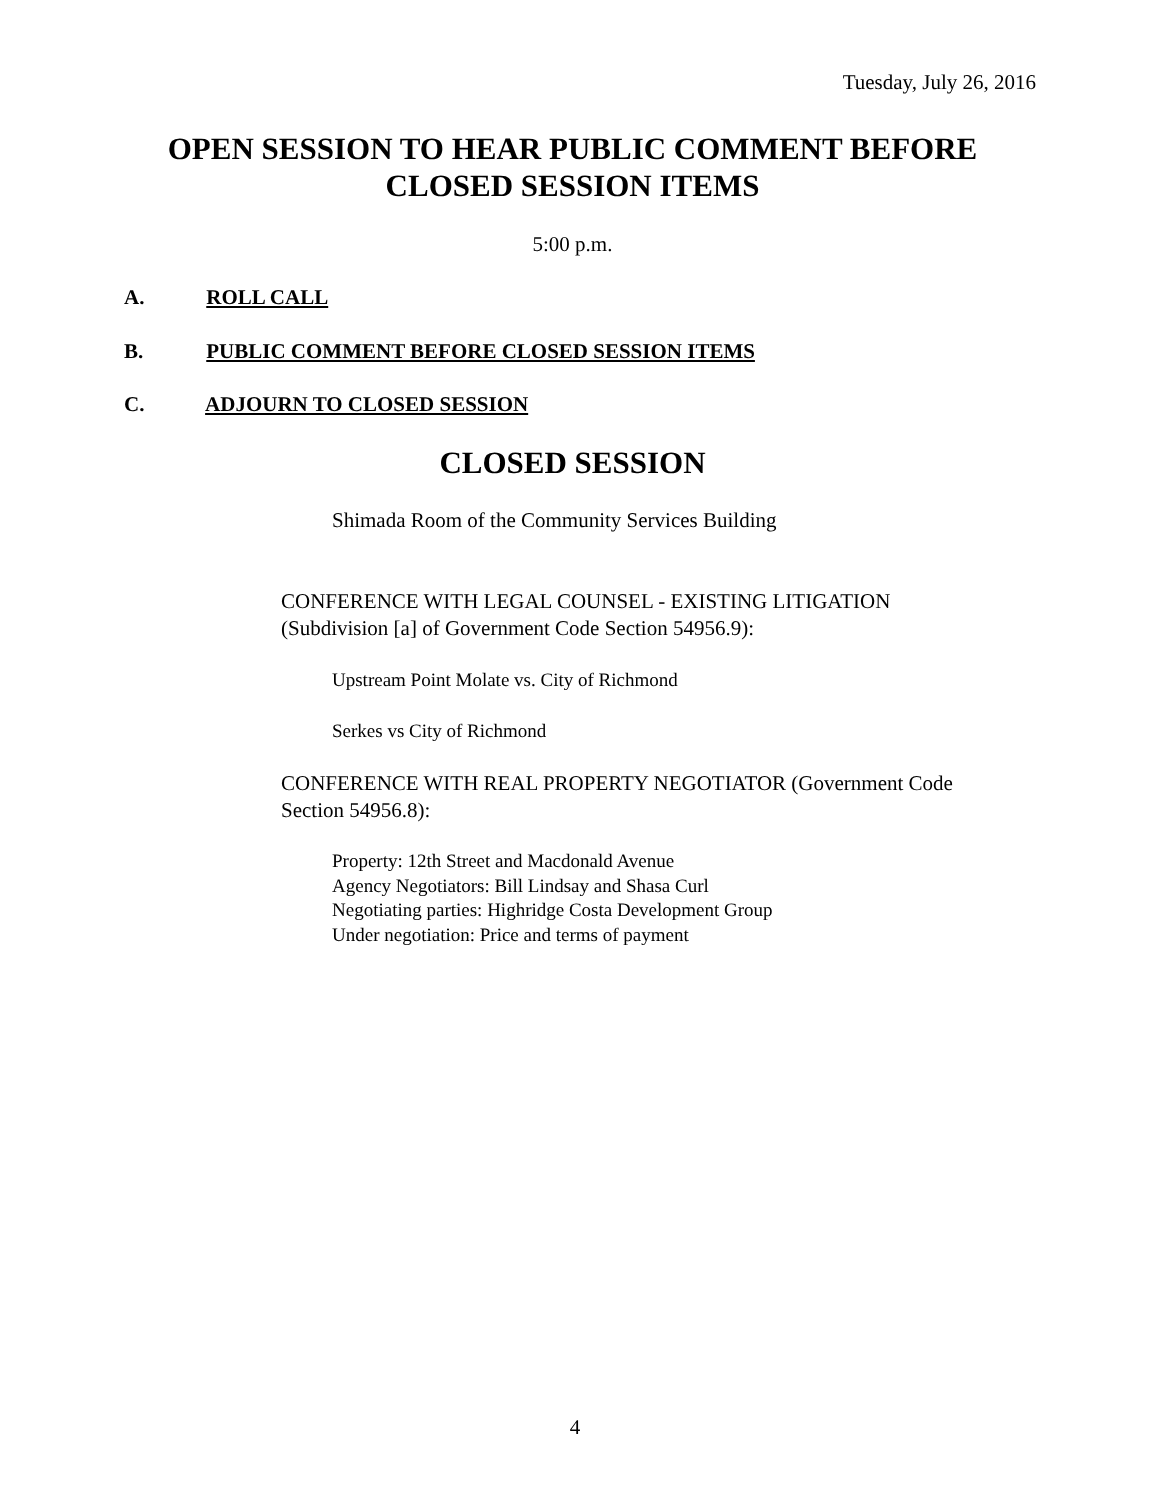Tuesday, July 26, 2016
OPEN SESSION TO HEAR PUBLIC COMMENT BEFORE
CLOSED SESSION ITEMS
5:00 p.m.
A. ROLL CALL
B. PUBLIC COMMENT BEFORE CLOSED SESSION ITEMS
C. ADJOURN TO CLOSED SESSION
CLOSED SESSION
Shimada Room of the Community Services Building
CONFERENCE WITH LEGAL COUNSEL - EXISTING LITIGATION
(Subdivision [a] of Government Code Section 54956.9):
Upstream Point Molate vs. City of Richmond
Serkes vs City of Richmond
CONFERENCE WITH REAL PROPERTY NEGOTIATOR (Government Code
Section 54956.8):
Property: 12th Street and Macdonald Avenue
Agency Negotiators: Bill Lindsay and Shasa Curl
Negotiating parties: Highridge Costa Development Group
Under negotiation: Price and terms of payment
4